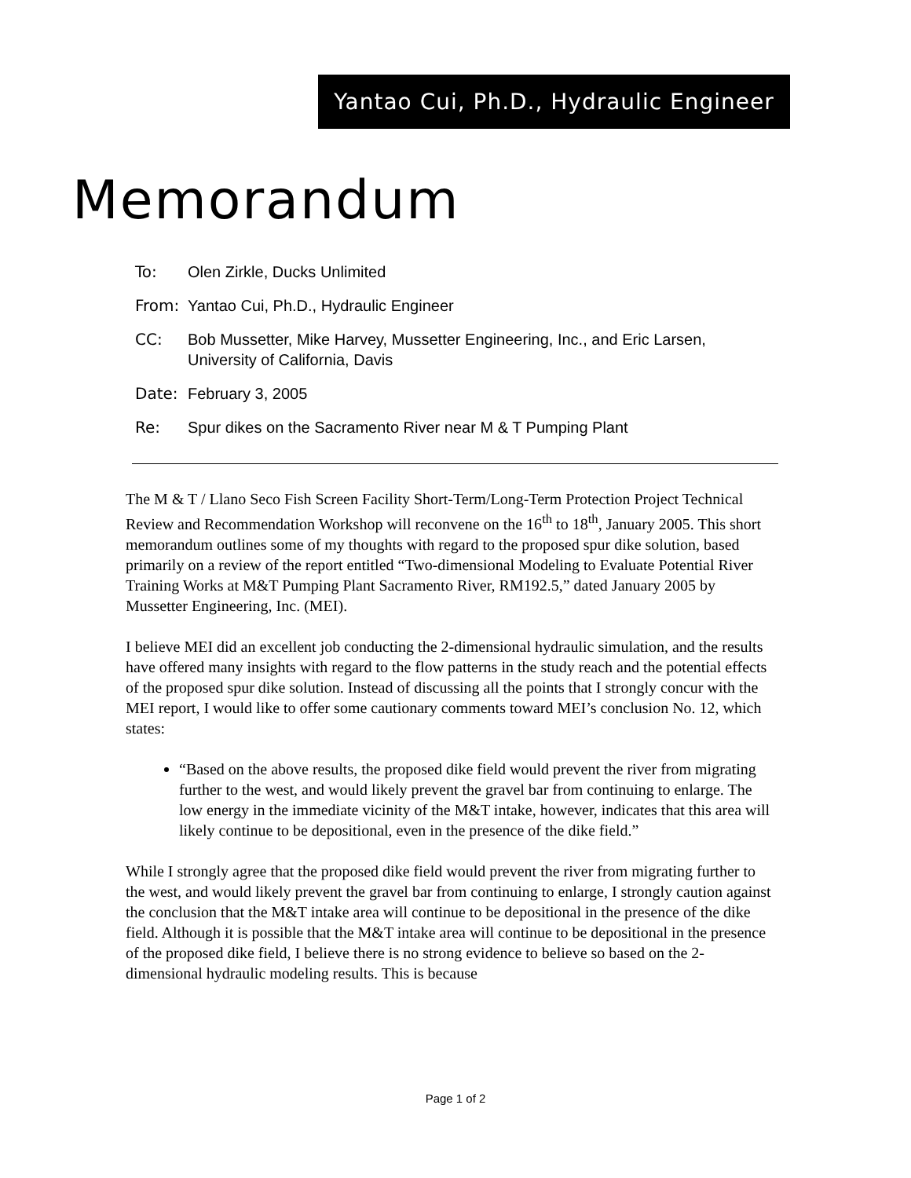Yantao Cui, Ph.D., Hydraulic Engineer
Memorandum
To: Olen Zirkle, Ducks Unlimited
From: Yantao Cui, Ph.D., Hydraulic Engineer
CC: Bob Mussetter, Mike Harvey, Mussetter Engineering, Inc., and Eric Larsen, University of California, Davis
Date: February 3, 2005
Re: Spur dikes on the Sacramento River near M & T Pumping Plant
The M & T / Llano Seco Fish Screen Facility Short-Term/Long-Term Protection Project Technical Review and Recommendation Workshop will reconvene on the 16<sup>th</sup> to 18<sup>th</sup>, January 2005. This short memorandum outlines some of my thoughts with regard to the proposed spur dike solution, based primarily on a review of the report entitled “Two-dimensional Modeling to Evaluate Potential River Training Works at M&T Pumping Plant Sacramento River, RM192.5,” dated January 2005 by Mussetter Engineering, Inc. (MEI).
I believe MEI did an excellent job conducting the 2-dimensional hydraulic simulation, and the results have offered many insights with regard to the flow patterns in the study reach and the potential effects of the proposed spur dike solution. Instead of discussing all the points that I strongly concur with the MEI report, I would like to offer some cautionary comments toward MEI’s conclusion No. 12, which states:
“Based on the above results, the proposed dike field would prevent the river from migrating further to the west, and would likely prevent the gravel bar from continuing to enlarge. The low energy in the immediate vicinity of the M&T intake, however, indicates that this area will likely continue to be depositional, even in the presence of the dike field.”
While I strongly agree that the proposed dike field would prevent the river from migrating further to the west, and would likely prevent the gravel bar from continuing to enlarge, I strongly caution against the conclusion that the M&T intake area will continue to be depositional in the presence of the dike field. Although it is possible that the M&T intake area will continue to be depositional in the presence of the proposed dike field, I believe there is no strong evidence to believe so based on the 2-dimensional hydraulic modeling results. This is because
Page 1 of 2